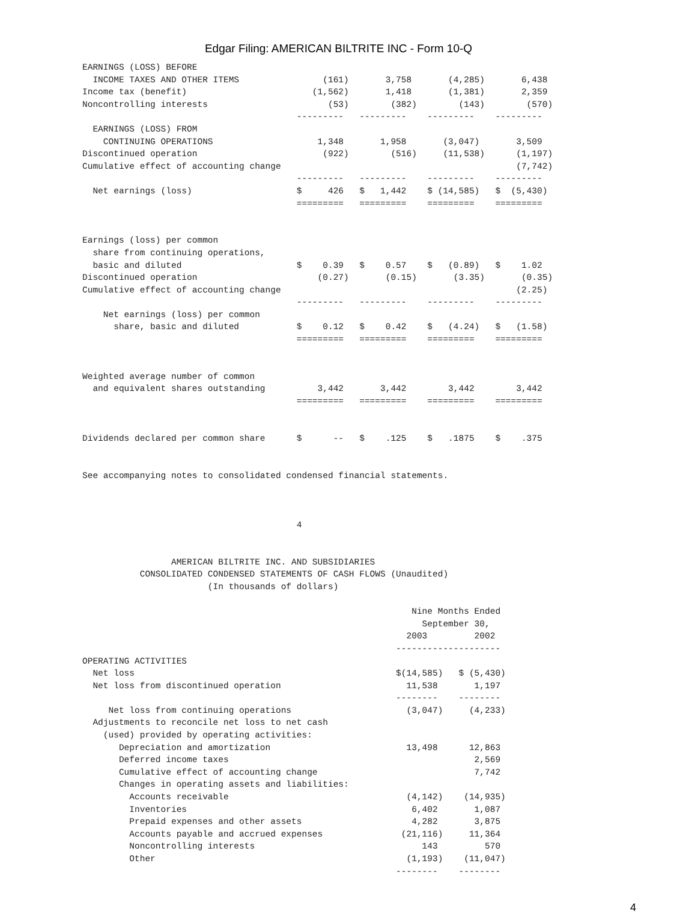Edgar Filing: AMERICAN BILTRITE INC - Form 10-Q
EARNINGS (LOSS) BEFORE
  INCOME TAXES AND OTHER ITEMS                (161)       3,758       (4,285)       6,438
Income tax (benefit)                        (1,562)       1,418       (1,381)       2,359
Noncontrolling interests                       (53)        (382)        (143)        (570)
                                         ---------   ---------    ---------    ---------
  EARNINGS (LOSS) FROM
    CONTINUING OPERATIONS                    1,348       1,958       (3,047)       3,509
Discontinued operation                        (922)        (516)     (11,538)      (1,197)
Cumulative effect of accounting change                                             (7,742)
                                         ---------   ---------    ---------    ---------
  Net earnings (loss)                    $     426   $   1,442    $ (14,585)   $  (5,430)
                                         =========   =========    =========    =========


Earnings (loss) per common
  share from continuing operations,
  basic and diluted                      $    0.39   $    0.57    $   (0.89)   $    1.02
Discontinued operation                       (0.27)       (0.15)       (3.35)       (0.35)
Cumulative effect of accounting change                                             (2.25)
                                         ---------   ---------    ---------    ---------
    Net earnings (loss) per common
      share, basic and diluted           $    0.12   $    0.42    $   (4.24)   $   (1.58)
                                         =========   =========    =========    =========


Weighted average number of common
  and equivalent shares outstanding          3,442       3,442        3,442        3,442
                                         =========   =========    =========    =========


Dividends declared per common share      $      --   $    .125    $   .1875    $    .375


See accompanying notes to consolidated condensed financial statements.



                                         4


                 AMERICAN BILTRITE INC. AND SUBSIDIARIES
           CONSOLIDATED CONDENSED STATEMENTS OF CASH FLOWS (Unaudited)
                        (In thousands of dollars)

                                                               Nine Months Ended
                                                                 September 30,
                                                              2003         2002
                                                            --------------------
OPERATING ACTIVITIES
  Net loss                                                  $(14,585)   $ (5,430)
  Net loss from discontinued operation                        11,538       1,197
                                                            --------    --------
     Net loss from continuing operations                      (3,047)     (4,233)
  Adjustments to reconcile net loss to net cash
    (used) provided by operating activities:
       Depreciation and amortization                          13,498      12,863
       Deferred income taxes                                               2,569
       Cumulative effect of accounting change                              7,742
       Changes in operating assets and liabilities:
         Accounts receivable                                  (4,142)    (14,935)
         Inventories                                           6,402       1,087
         Prepaid expenses and other assets                     4,282       3,875
         Accounts payable and accrued expenses               (21,116)     11,364
         Noncontrolling interests                                143         570
         Other                                                (1,193)    (11,047)
                                                            --------    --------
4